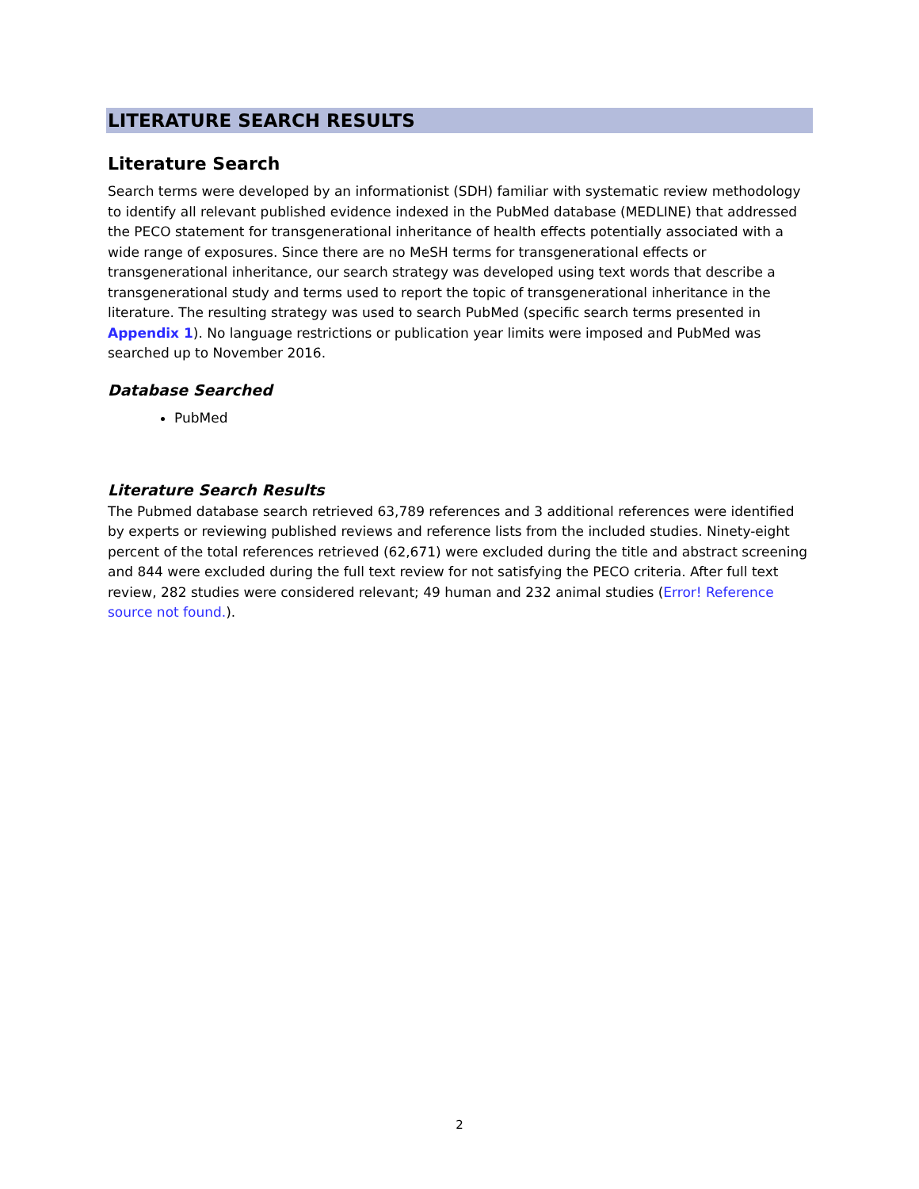LITERATURE SEARCH RESULTS
Literature Search
Search terms were developed by an informationist (SDH) familiar with systematic review methodology to identify all relevant published evidence indexed in the PubMed database (MEDLINE) that addressed the PECO statement for transgenerational inheritance of health effects potentially associated with a wide range of exposures. Since there are no MeSH terms for transgenerational effects or transgenerational inheritance, our search strategy was developed using text words that describe a transgenerational study and terms used to report the topic of transgenerational inheritance in the literature. The resulting strategy was used to search PubMed (specific search terms presented in Appendix 1). No language restrictions or publication year limits were imposed and PubMed was searched up to November 2016.
Database Searched
PubMed
Literature Search Results
The Pubmed database search retrieved 63,789 references and 3 additional references were identified by experts or reviewing published reviews and reference lists from the included studies. Ninety-eight percent of the total references retrieved (62,671) were excluded during the title and abstract screening and 844 were excluded during the full text review for not satisfying the PECO criteria. After full text review, 282 studies were considered relevant; 49 human and 232 animal studies (Error! Reference source not found.).
2